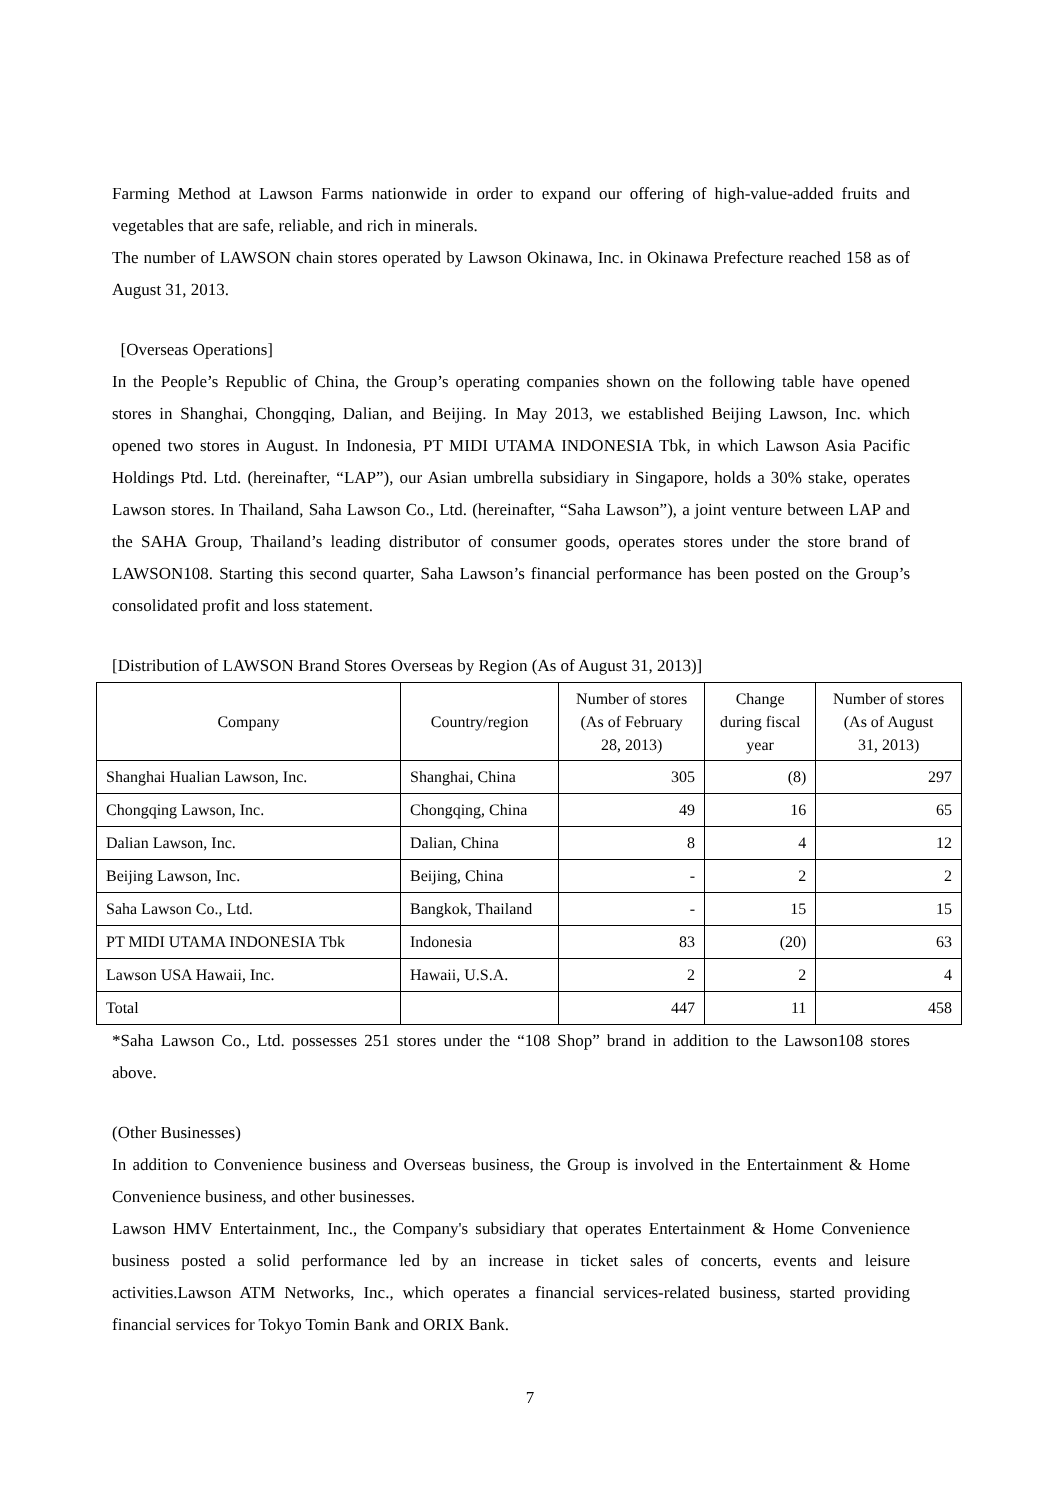Farming Method at Lawson Farms nationwide in order to expand our offering of high-value-added fruits and vegetables that are safe, reliable, and rich in minerals.
The number of LAWSON chain stores operated by Lawson Okinawa, Inc. in Okinawa Prefecture reached 158 as of August 31, 2013.
[Overseas Operations]
In the People’s Republic of China, the Group’s operating companies shown on the following table have opened stores in Shanghai, Chongqing, Dalian, and Beijing. In May 2013, we established Beijing Lawson, Inc. which opened two stores in August. In Indonesia, PT MIDI UTAMA INDONESIA Tbk, in which Lawson Asia Pacific Holdings Ptd. Ltd. (hereinafter, “LAP”), our Asian umbrella subsidiary in Singapore, holds a 30% stake, operates Lawson stores. In Thailand, Saha Lawson Co., Ltd. (hereinafter, “Saha Lawson”), a joint venture between LAP and the SAHA Group, Thailand’s leading distributor of consumer goods, operates stores under the store brand of LAWSON108. Starting this second quarter, Saha Lawson’s financial performance has been posted on the Group’s consolidated profit and loss statement.
[Distribution of LAWSON Brand Stores Overseas by Region (As of August 31, 2013)]
| Company | Country/region | Number of stores (As of February 28, 2013) | Change during fiscal year | Number of stores (As of August 31, 2013) |
| --- | --- | --- | --- | --- |
| Shanghai Hualian Lawson, Inc. | Shanghai, China | 305 | (8) | 297 |
| Chongqing Lawson, Inc. | Chongqing, China | 49 | 16 | 65 |
| Dalian Lawson, Inc. | Dalian, China | 8 | 4 | 12 |
| Beijing Lawson, Inc. | Beijing, China | - | 2 | 2 |
| Saha Lawson Co., Ltd. | Bangkok, Thailand | - | 15 | 15 |
| PT MIDI UTAMA INDONESIA Tbk | Indonesia | 83 | (20) | 63 |
| Lawson USA Hawaii, Inc. | Hawaii, U.S.A. | 2 | 2 | 4 |
| Total | | 447 | 11 | 458 |
*Saha Lawson Co., Ltd. possesses 251 stores under the “108 Shop” brand in addition to the Lawson108 stores above.
(Other Businesses)
In addition to Convenience business and Overseas business, the Group is involved in the Entertainment & Home Convenience business, and other businesses.
Lawson HMV Entertainment, Inc., the Company's subsidiary that operates Entertainment & Home Convenience business posted a solid performance led by an increase in ticket sales of concerts, events and leisure activities.Lawson ATM Networks, Inc., which operates a financial services-related business, started providing financial services for Tokyo Tomin Bank and ORIX Bank.
7